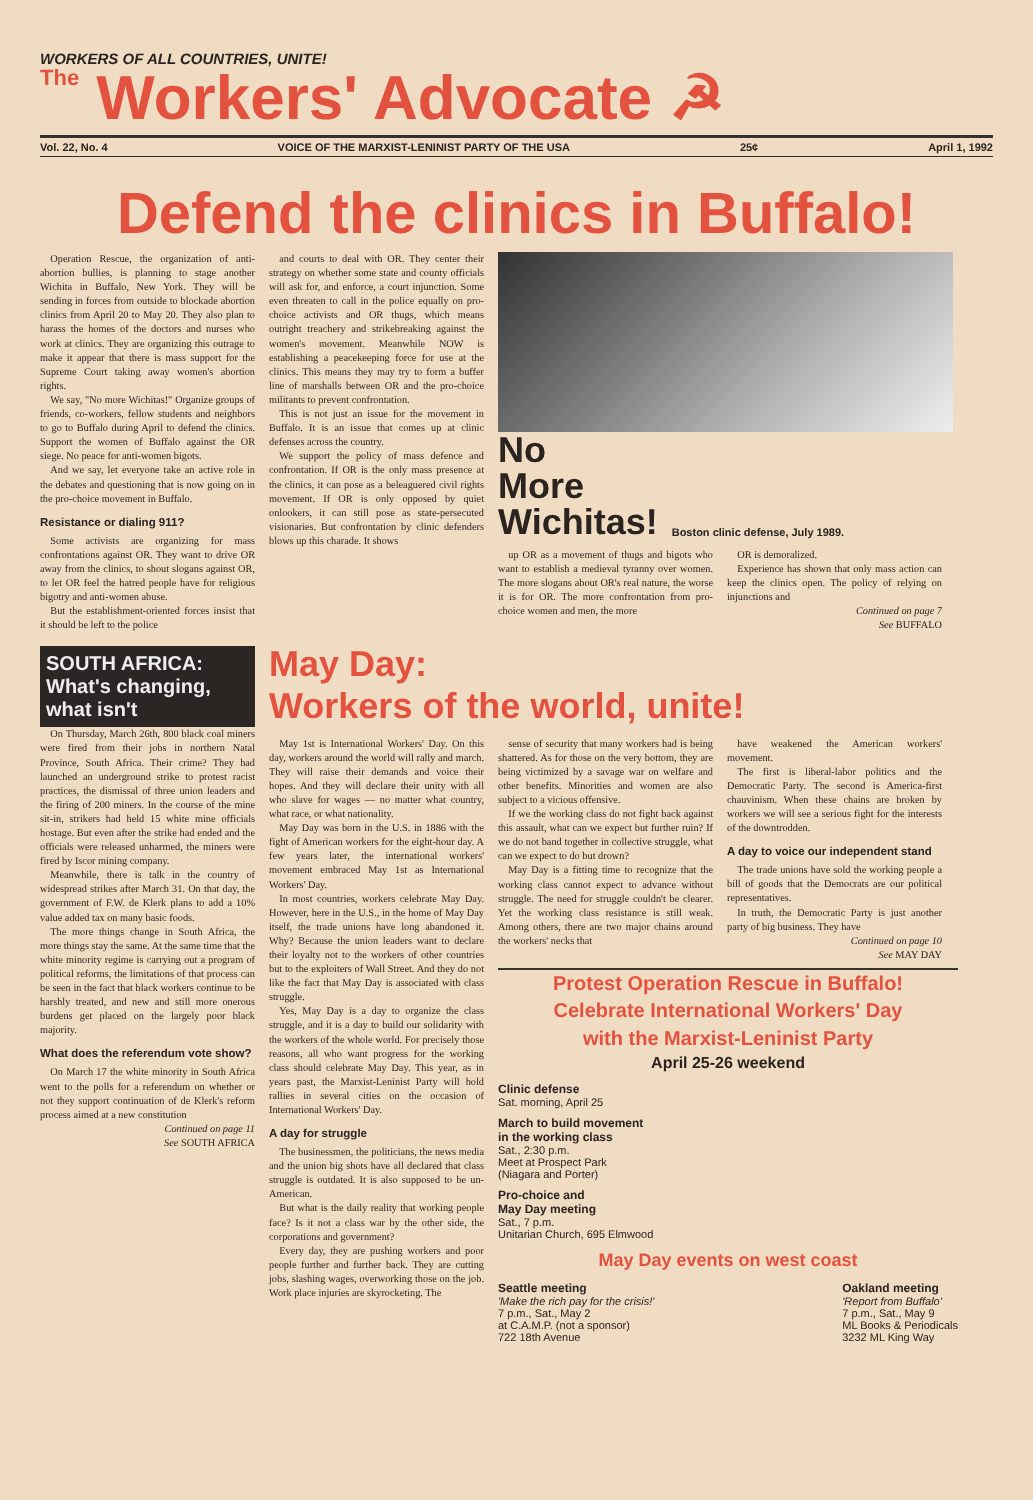WORKERS OF ALL COUNTRIES, UNITE!
The Workers' Advocate ☭
Vol. 22, No. 4 VOICE OF THE MARXIST-LENINIST PARTY OF THE USA 25¢ April 1, 1992
Defend the clinics in Buffalo!
Operation Rescue, the organization of anti-abortion bullies, is planning to stage another Wichita in Buffalo, New York. They will be sending in forces from outside to blockade abortion clinics from April 20 to May 20. They also plan to harass the homes of the doctors and nurses who work at clinics. They are organizing this outrage to make it appear that there is mass support for the Supreme Court taking away women's abortion rights.
We say, "No more Wichitas!" Organize groups of friends, co-workers, fellow students and neighbors to go to Buffalo during April to defend the clinics. Support the women of Buffalo against the OR siege. No peace for anti-women bigots.
And we say, let everyone take an active role in the debates and questioning that is now going on in the pro-choice movement in Buffalo.
Resistance or dialing 911?
Some activists are organizing for mass confrontations against OR. They want to drive OR away from the clinics, to shout slogans against OR, to let OR feel the hatred people have for religious bigotry and anti-women abuse.
But the establishment-oriented forces insist that it should be left to the police
SOUTH AFRICA: What's changing, what isn't
On Thursday, March 26th, 800 black coal miners were fired from their jobs in northern Natal Province, South Africa. Their crime? They had launched an underground strike to protest racist practices, the dismissal of three union leaders and the firing of 200 miners. In the course of the mine sit-in, strikers had held 15 white mine officials hostage. But even after the strike had ended and the officials were released unharmed, the miners were fired by Iscor mining company.
Meanwhile, there is talk in the country of widespread strikes after March 31. On that day, the government of F.W. de Klerk plans to add a 10% value added tax on many basic foods.
The more things change in South Africa, the more things stay the same. At the same time that the white minority regime is carrying out a program of political reforms, the limitations of that process can be seen in the fact that black workers continue to be harshly treated, and new and still more onerous burdens get placed on the largely poor black majority.
What does the referendum vote show?
On March 17 the white minority in South Africa went to the polls for a referendum on whether or not they support continuation of de Klerk's reform process aimed at a new constitution
Continued on page 11
See SOUTH AFRICA
and courts to deal with OR. They center their strategy on whether some state and county officials will ask for, and enforce, a court injunction. Some even threaten to call in the police equally on pro-choice activists and OR thugs, which means outright treachery and strikebreaking against the women's movement. Meanwhile NOW is establishing a peacekeeping force for use at the clinics. This means they may try to form a buffer line of marshalls between OR and the pro-choice militants to prevent confrontation.
This is not just an issue for the movement in Buffalo. It is an issue that comes up at clinic defenses across the country.
We support the policy of mass defence and confrontation. If OR is the only mass presence at the clinics, it can pose as a beleaguered civil rights movement. If OR is only opposed by quiet onlookers, it can still pose as state-persecuted visionaries. But confrontation by clinic defenders blows up this charade. It shows
No
More
Wichitas!
Boston clinic defense, July 1989.
up OR as a movement of thugs and bigots who want to establish a medieval tyranny over women. The more slogans about OR's real nature, the worse it is for OR. The more confrontation from pro-choice women and men, the more
OR is demoralized.
Experience has shown that only mass action can keep the clinics open. The policy of relying on injunctions and
Continued on page 7
See BUFFALO
May Day:
Workers of the world, unite!
May 1st is International Workers' Day. On this day, workers around the world will rally and march. They will raise their demands and voice their hopes. And they will declare their unity with all who slave for wages — no matter what country, what race, or what nationality.
May Day was born in the U.S. in 1886 with the fight of American workers for the eight-hour day. A few years later, the international workers' movement embraced May 1st as International Workers' Day.
In most countries, workers celebrate May Day. However, here in the U.S., in the home of May Day itself, the trade unions have long abandoned it. Why? Because the union leaders want to declare their loyalty not to the workers of other countries but to the exploiters of Wall Street. And they do not like the fact that May Day is associated with class struggle.
Yes, May Day is a day to organize the class struggle, and it is a day to build our solidarity with the workers of the whole world. For precisely those reasons, all who want progress for the working class should celebrate May Day. This year, as in years past, the Marxist-Leninist Party will hold rallies in several cities on the occasion of International Workers' Day.
A day for struggle
The businessmen, the politicians, the news media and the union big shots have all declared that class struggle is outdated. It is also supposed to be un-American.
But what is the daily reality that working people face? Is it not a class war by the other side, the corporations and government?
Every day, they are pushing workers and poor people further and further back. They are cutting jobs, slashing wages, overworking those on the job. Work place injuries are skyrocketing. The
sense of security that many workers had is being shattered. As for those on the very bottom, they are being victimized by a savage war on welfare and other benefits. Minorities and women are also subject to a vicious offensive.
If we the working class do not fight back against this assault, what can we expect but further ruin? If we do not band together in collective struggle, what can we expect to do but drown?
May Day is a fitting time to recognize that the working class cannot expect to advance without struggle. The need for struggle couldn't be clearer. Yet the working class resistance is still weak. Among others, there are two major chains around the workers' necks that
have weakened the American workers' movement.
The first is liberal-labor politics and the Democratic Party. The second is America-first chauvinism. When these chains are broken by workers we will see a serious fight for the interests of the downtrodden.
A day to voice our independent stand
The trade unions have sold the working people a bill of goods that the Democrats are our political representatives.
In truth, the Democratic Party is just another party of big business. They have
Continued on page 10
See MAY DAY
Protest Operation Rescue in Buffalo!
Celebrate International Workers' Day
with the Marxist-Leninist Party
April 25-26 weekend
Clinic defense
Sat. morning, April 25
March to build movement
in the working class
Sat., 2:30 p.m.
Meet at Prospect Park
(Niagara and Porter)
Pro-choice and
May Day meeting
Sat., 7 p.m.
Unitarian Church, 695 Elmwood
May Day events on west coast
Seattle meeting
'Make the rich pay for the crisis!'
7 p.m., Sat., May 2
at C.A.M.P. (not a sponsor)
722 18th Avenue
Oakland meeting
'Report from Buffalo'
7 p.m., Sat., May 9
ML Books & Periodicals
3232 ML King Way